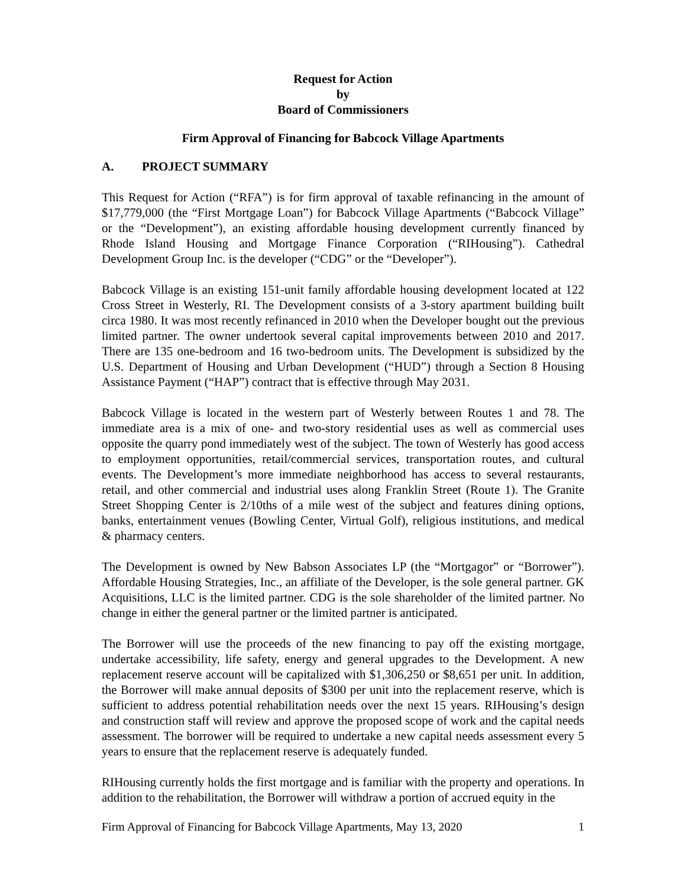Request for Action
by
Board of Commissioners
Firm Approval of Financing for Babcock Village Apartments
A. PROJECT SUMMARY
This Request for Action (“RFA”) is for firm approval of taxable refinancing in the amount of $17,779,000 (the “First Mortgage Loan”) for Babcock Village Apartments (“Babcock Village” or the “Development”), an existing affordable housing development currently financed by Rhode Island Housing and Mortgage Finance Corporation (“RIHousing”). Cathedral Development Group Inc. is the developer (“CDG” or the “Developer”).
Babcock Village is an existing 151-unit family affordable housing development located at 122 Cross Street in Westerly, RI. The Development consists of a 3-story apartment building built circa 1980. It was most recently refinanced in 2010 when the Developer bought out the previous limited partner. The owner undertook several capital improvements between 2010 and 2017. There are 135 one-bedroom and 16 two-bedroom units. The Development is subsidized by the U.S. Department of Housing and Urban Development (“HUD”) through a Section 8 Housing Assistance Payment (“HAP”) contract that is effective through May 2031.
Babcock Village is located in the western part of Westerly between Routes 1 and 78. The immediate area is a mix of one- and two-story residential uses as well as commercial uses opposite the quarry pond immediately west of the subject. The town of Westerly has good access to employment opportunities, retail/commercial services, transportation routes, and cultural events. The Development’s more immediate neighborhood has access to several restaurants, retail, and other commercial and industrial uses along Franklin Street (Route 1). The Granite Street Shopping Center is 2/10ths of a mile west of the subject and features dining options, banks, entertainment venues (Bowling Center, Virtual Golf), religious institutions, and medical & pharmacy centers.
The Development is owned by New Babson Associates LP (the “Mortgagor” or “Borrower”). Affordable Housing Strategies, Inc., an affiliate of the Developer, is the sole general partner. GK Acquisitions, LLC is the limited partner. CDG is the sole shareholder of the limited partner. No change in either the general partner or the limited partner is anticipated.
The Borrower will use the proceeds of the new financing to pay off the existing mortgage, undertake accessibility, life safety, energy and general upgrades to the Development. A new replacement reserve account will be capitalized with $1,306,250 or $8,651 per unit. In addition, the Borrower will make annual deposits of $300 per unit into the replacement reserve, which is sufficient to address potential rehabilitation needs over the next 15 years. RIHousing’s design and construction staff will review and approve the proposed scope of work and the capital needs assessment. The borrower will be required to undertake a new capital needs assessment every 5 years to ensure that the replacement reserve is adequately funded.
RIHousing currently holds the first mortgage and is familiar with the property and operations. In addition to the rehabilitation, the Borrower will withdraw a portion of accrued equity in the
Firm Approval of Financing for Babcock Village Apartments, May 13, 2020 1